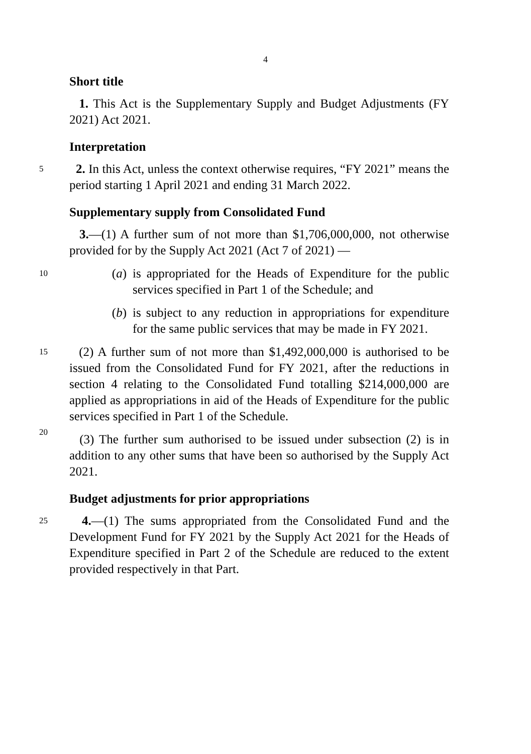4
Short title
1. This Act is the Supplementary Supply and Budget Adjustments (FY 2021) Act 2021.
Interpretation
5
2. In this Act, unless the context otherwise requires, “FY 2021” means the period starting 1 April 2021 and ending 31 March 2022.
Supplementary supply from Consolidated Fund
3.—(1) A further sum of not more than $1,706,000,000, not otherwise provided for by the Supply Act 2021 (Act 7 of 2021) —
10
(a) is appropriated for the Heads of Expenditure for the public services specified in Part 1 of the Schedule; and
(b) is subject to any reduction in appropriations for expenditure for the same public services that may be made in FY 2021.
15
20
(2) A further sum of not more than $1,492,000,000 is authorised to be issued from the Consolidated Fund for FY 2021, after the reductions in section 4 relating to the Consolidated Fund totalling $214,000,000 are applied as appropriations in aid of the Heads of Expenditure for the public services specified in Part 1 of the Schedule.
(3) The further sum authorised to be issued under subsection (2) is in addition to any other sums that have been so authorised by the Supply Act 2021.
Budget adjustments for prior appropriations
25
4.—(1) The sums appropriated from the Consolidated Fund and the Development Fund for FY 2021 by the Supply Act 2021 for the Heads of Expenditure specified in Part 2 of the Schedule are reduced to the extent provided respectively in that Part.